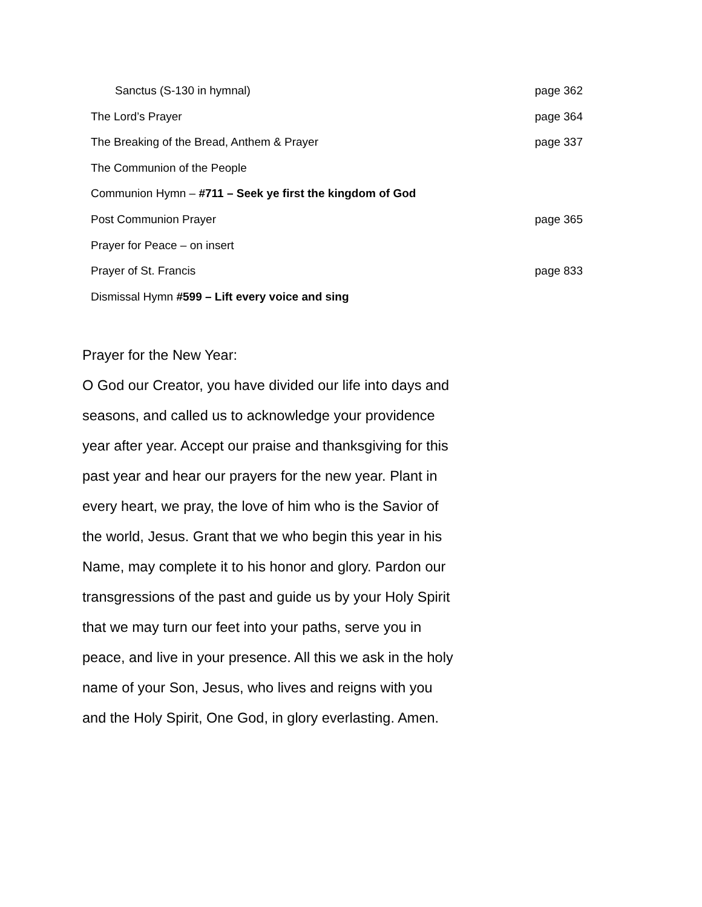Sanctus (S-130 in hymnal) page 362
The Lord’s Prayer page 364
The Breaking of the Bread, Anthem & Prayer page 337
The Communion of the People
Communion Hymn – #711 – Seek ye first the kingdom of God
Post Communion Prayer page 365
Prayer for Peace – on insert
Prayer of St. Francis page 833
Dismissal Hymn #599 – Lift every voice and sing
Prayer for the New Year:
O God our Creator, you have divided our life into days and seasons, and called us to acknowledge your providence year after year. Accept our praise and thanksgiving for this past year and hear our prayers for the new year. Plant in every heart, we pray, the love of him who is the Savior of the world, Jesus. Grant that we who begin this year in his Name, may complete it to his honor and glory. Pardon our transgressions of the past and guide us by your Holy Spirit that we may turn our feet into your paths, serve you in peace, and live in your presence. All this we ask in the holy name of your Son, Jesus, who lives and reigns with you and the Holy Spirit, One God, in glory everlasting. Amen.